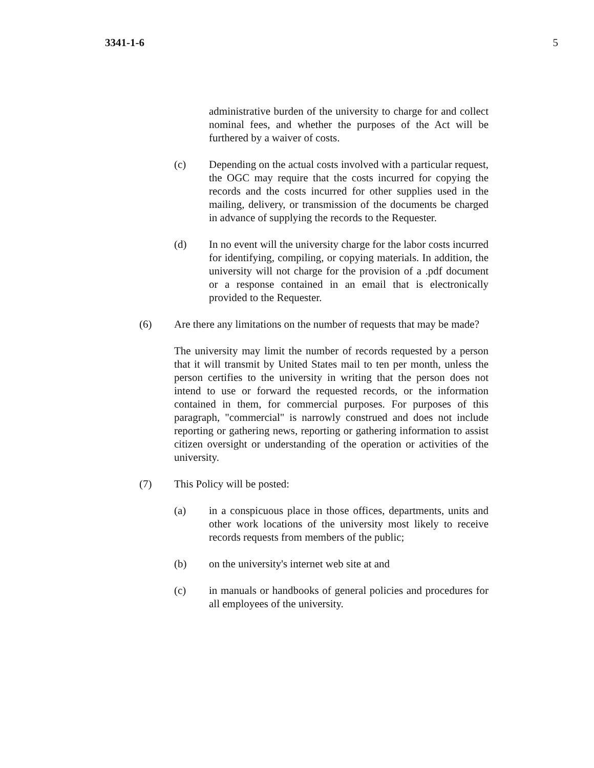3341-1-6 5
administrative burden of the university to charge for and collect nominal fees, and whether the purposes of the Act will be furthered by a waiver of costs.
(c) Depending on the actual costs involved with a particular request, the OGC may require that the costs incurred for copying the records and the costs incurred for other supplies used in the mailing, delivery, or transmission of the documents be charged in advance of supplying the records to the Requester.
(d) In no event will the university charge for the labor costs incurred for identifying, compiling, or copying materials. In addition, the university will not charge for the provision of a .pdf document or a response contained in an email that is electronically provided to the Requester.
(6) Are there any limitations on the number of requests that may be made?
The university may limit the number of records requested by a person that it will transmit by United States mail to ten per month, unless the person certifies to the university in writing that the person does not intend to use or forward the requested records, or the information contained in them, for commercial purposes. For purposes of this paragraph, "commercial" is narrowly construed and does not include reporting or gathering news, reporting or gathering information to assist citizen oversight or understanding of the operation or activities of the university.
(7) This Policy will be posted:
(a) in a conspicuous place in those offices, departments, units and other work locations of the university most likely to receive records requests from members of the public;
(b) on the university's internet web site at and
(c) in manuals or handbooks of general policies and procedures for all employees of the university.